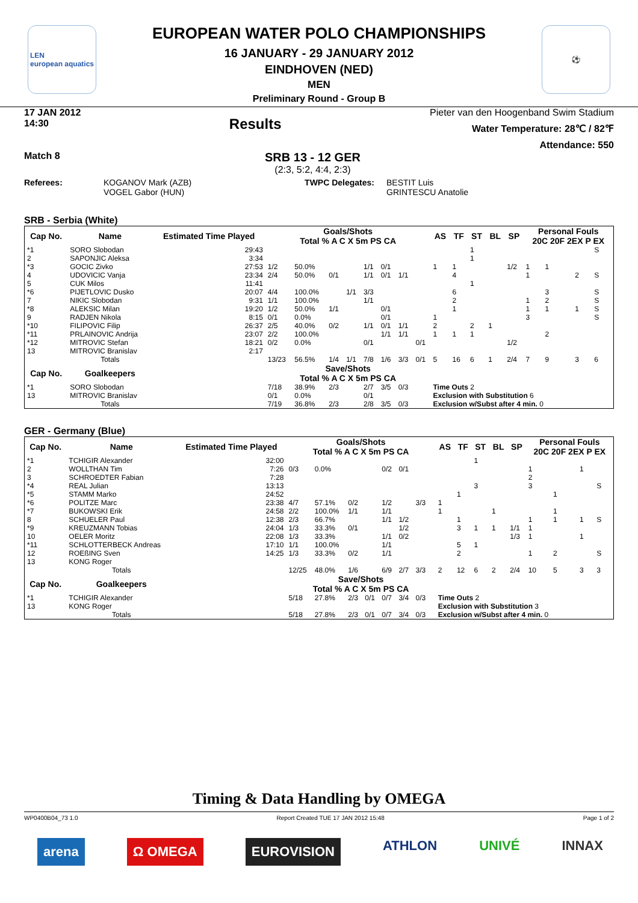LEN
european aquatics
⚽
EUROPEAN WATER POLO CHAMPIONSHIPS
16 JANUARY - 29 JANUARY 2012
EINDHOVEN (NED)
MEN
Preliminary Round - Group B
17 JAN 2012
14:30
Results
Pieter van den Hoogenband Swim Stadium
Water Temperature: 28℃ / 82℉
Attendance: 550
Match 8
SRB 13 - 12 GER
(2:3, 5:2, 4:4, 2:3)
Referees: KOGANOV Mark (AZB)
VOGEL Gabor (HUN)
TWPC Delegates: BESTIT Luis
GRINTESCU Anatolie
SRB - Serbia (White)
| Cap No. | Name | Estimated Time Played | Goals/Shots Total % A C X 5m PS CA | | | | | | | | AS | TF | ST | BL | SP | Personal Fouls 20C 20F 2EX P EX | | | | |
| --- | --- | --- | --- | --- | --- | --- | --- | --- | --- | --- | --- | --- | --- | --- | --- | --- | --- | --- | --- | --- |
| *1 | SORO Slobodan | 29:43 | | | | | | | | | | | 1 | | | | | | | S |
| 2 | SAPONJIC Aleksa | 3:34 | | | | | | | | | | | 1 | | | | | | | |
| *3 | GOCIC Zivko | 27:53 | 1/2 | 50.0% | | | 1/1 | 0/1 | | | 1 | 1 | | | 1/2 | 1 | 1 | | | |
| 4 | UDOVICIC Vanja | 23:34 | 2/4 | 50.0% | 0/1 | | 1/1 | 0/1 | 1/1 | | | 4 | | | | 1 | | | 2 | S |
| 5 | CUK Milos | 11:41 | | | | | | | | | | | 1 | | | | | | | |
| *6 | PIJETLOVIC Dusko | 20:07 | 4/4 | 100.0% | | 1/1 | 3/3 | | | | | 6 | | | | | 3 | | | S |
| 7 | NIKIC Slobodan | 9:31 | 1/1 | 100.0% | | | 1/1 | | | | | 2 | | | | 1 | 2 | | | S |
| *8 | ALEKSIC Milan | 19:20 | 1/2 | 50.0% | 1/1 | | | 0/1 | | | | 1 | | | | 1 | 1 | | 1 | S |
| 9 | RADJEN Nikola | 8:15 | 0/1 | 0.0% | | | | 0/1 | | | 1 | | | | | 3 | | | | S |
| *10 | FILIPOVIC Filip | 26:37 | 2/5 | 40.0% | 0/2 | | 1/1 | 0/1 | 1/1 | | 2 | | 2 | 1 | | | | | | |
| *11 | PRLAINOVIC Andrija | 23:07 | 2/2 | 100.0% | | | | 1/1 | 1/1 | | 1 | 1 | 1 | | | | 2 | | | |
| *12 | MITROVIC Stefan | 18:21 | 0/2 | 0.0% | | | 0/1 | | | 0/1 | | | | | 1/2 | | | | | |
| 13 | MITROVIC Branislav | 2:17 | | | | | | | | | | | | | | | | | | |
| | Totals | | 13/23 | 56.5% | 1/4 | 1/1 | 7/8 | 1/6 | 3/3 | 0/1 | 5 | 16 | 6 | 1 | 2/4 | 7 | 9 | | 3 | 6 |
| Cap No. | Goalkeepers | | Save/Shots Total % A C X 5m PS CA | | | | | | | | | | | | | | | | | |
| *1 | SORO Slobodan | | 7/18 | 38.9% | 2/3 | | 2/7 | 3/5 | 0/3 | | Time Outs 2 | | | | | | | | | |
| 13 | MITROVIC Branislav | | 0/1 | 0.0% | | | 0/1 | | | | Exclusion with Substitution 6 | | | | | | | | | |
| | Totals | | 7/19 | 36.8% | 2/3 | | 2/8 | 3/5 | 0/3 | | Exclusion w/Subst after 4 min. 0 | | | | | | | | | |
GER - Germany (Blue)
| Cap No. | Name | Estimated Time Played | Goals/Shots Total % A C X 5m PS CA | | | | | | | | AS | TF | ST | BL | SP | Personal Fouls 20C 20F 2EX P EX | | | | |
| --- | --- | --- | --- | --- | --- | --- | --- | --- | --- | --- | --- | --- | --- | --- | --- | --- | --- | --- | --- | --- |
| *1 | TCHIGIR Alexander | 32:00 | | | | | | | | | | | 1 | | | | | | | |
| 2 | WOLLTHAN Tim | 7:26 | 0/3 | 0.0% | | | 0/2 | 0/1 | | | | | | | | 1 | | | 1 | |
| 3 | SCHROEDTER Fabian | 7:28 | | | | | | | | | | | | | | 2 | | | | |
| *4 | REAL Julian | 13:13 | | | | | | | | | | | 3 | | | 3 | | | | S |
| *5 | STAMM Marko | 24:52 | | | | | | | | | | 1 | | | | | 1 | | | |
| *6 | POLITZE Marc | 23:38 | 4/7 | 57.1% | 0/2 | | 1/2 | | 3/3 | | 1 | | | | | | | | | |
| *7 | BUKOWSKI Erik | 24:58 | 2/2 | 100.0% | 1/1 | | 1/1 | | | | 1 | | | 1 | | | 1 | | | |
| 8 | SCHUELER Paul | 12:38 | 2/3 | 66.7% | | | 1/1 | 1/2 | | | | 1 | | | | 1 | 1 | | 1 | S |
| *9 | KREUZMANN Tobias | 24:04 | 1/3 | 33.3% | 0/1 | | | 1/2 | | | | 3 | 1 | 1 | 1/1 | 1 | | | | |
| 10 | OELER Moritz | 22:08 | 1/3 | 33.3% | | | 1/1 | 0/2 | | | | | | | 1/3 | 1 | | | 1 | |
| *11 | SCHLOTTERBECK Andreas | 17:10 | 1/1 | 100.0% | | | 1/1 | | | | | 5 | 1 | | | | | | | |
| 12 | ROEßING Sven | 14:25 | 1/3 | 33.3% | 0/2 | | 1/1 | | | | | 2 | | | | 1 | 2 | | | S |
| 13 | KONG Roger | | | | | | | | | | | | | | | | | | | |
| | Totals | | 12/25 | 48.0% | 1/6 | | 6/9 | 2/7 | 3/3 | | 2 | 12 | 6 | 2 | 2/4 | 10 | 5 | | 3 | 3 |
| Cap No. | Goalkeepers | | Save/Shots Total % A C X 5m PS CA | | | | | | | | | | | | | | | | | |
| *1 | TCHIGIR Alexander | | 5/18 | 27.8% | 2/3 | 0/1 | 0/7 | 3/4 | 0/3 | | Time Outs 2 | | | | | | | | | |
| 13 | KONG Roger | | | | | | | | | | Exclusion with Substitution 3 | | | | | | | | | |
| | Totals | | 5/18 | 27.8% | 2/3 | 0/1 | 0/7 | 3/4 | 0/3 | | Exclusion w/Subst after 4 min. 0 | | | | | | | | | |
Timing & Data Handling by OMEGA
WP0400B04_73 1.0 Report Created TUE 17 JAN 2012 15:48 Page 1 of 2
arena Ω OMEGA EUROVISION ATHLON UNIVÉ INNAX